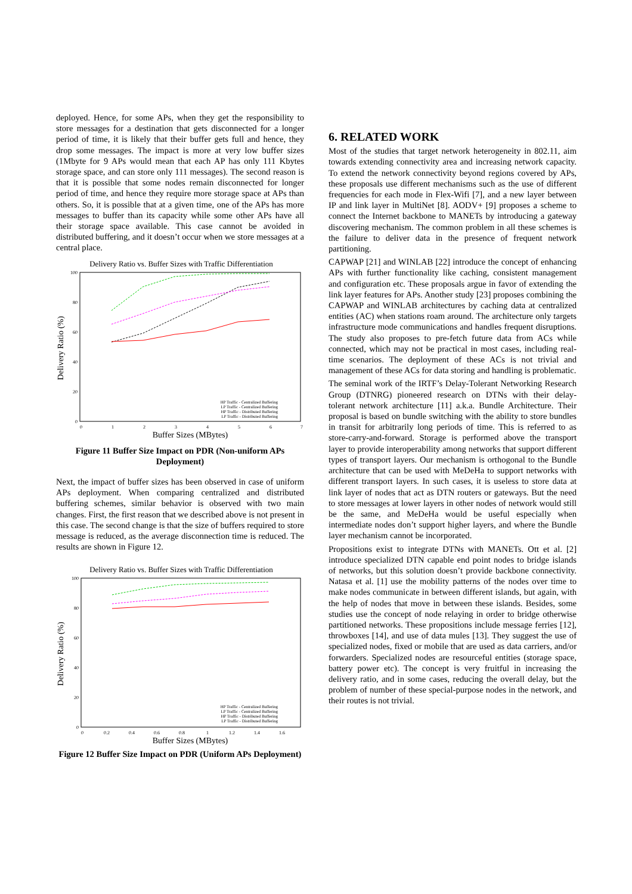deployed. Hence, for some APs, when they get the responsibility to store messages for a destination that gets disconnected for a longer period of time, it is likely that their buffer gets full and hence, they drop some messages. The impact is more at very low buffer sizes (1Mbyte for 9 APs would mean that each AP has only 111 Kbytes storage space, and can store only 111 messages). The second reason is that it is possible that some nodes remain disconnected for longer period of time, and hence they require more storage space at APs than others. So, it is possible that at a given time, one of the APs has more messages to buffer than its capacity while some other APs have all their storage space available. This case cannot be avoided in distributed buffering, and it doesn’t occur when we store messages at a central place.
Delivery Ratio vs. Buffer Sizes with Traffic Differentiation
100
80
60
40
20
0
0
1
2
3
4
5
6
7
Buffer Sizes (MBytes)
Delivery Ratio (%)
HP Traffic - Centralized Buffering
LP Traffic - Centralized Buffering
HP Traffic - Distributed Buffering
LP Traffic - Distributed Buffering
Figure 11 Buffer Size Impact on PDR (Non-uniform APs Deployment)
Next, the impact of buffer sizes has been observed in case of uniform APs deployment. When comparing centralized and distributed buffering schemes, similar behavior is observed with two main changes. First, the first reason that we described above is not present in this case. The second change is that the size of buffers required to store message is reduced, as the average disconnection time is reduced. The results are shown in Figure 12.
Delivery Ratio vs. Buffer Sizes with Traffic Differentiation
100
80
60
40
20
0
0
0.2
0.4
0.6
0.8
1
1.2
1.4
1.6
Buffer Sizes (MBytes)
Delivery Ratio (%)
HP Traffic - Centralized Buffering
LP Traffic - Centralized Buffering
HP Traffic - Distributed Buffering
LP Traffic - Distributed Buffering
Figure 12 Buffer Size Impact on PDR (Uniform APs Deployment)
6. RELATED WORK
Most of the studies that target network heterogeneity in 802.11, aim towards extending connectivity area and increasing network capacity. To extend the network connectivity beyond regions covered by APs, these proposals use different mechanisms such as the use of different frequencies for each mode in Flex-Wifi [7], and a new layer between IP and link layer in MultiNet [8]. AODV+ [9] proposes a scheme to connect the Internet backbone to MANETs by introducing a gateway discovering mechanism. The common problem in all these schemes is the failure to deliver data in the presence of frequent network partitioning.
CAPWAP [21] and WINLAB [22] introduce the concept of enhancing APs with further functionality like caching, consistent management and configuration etc. These proposals argue in favor of extending the link layer features for APs. Another study [23] proposes combining the CAPWAP and WINLAB architectures by caching data at centralized entities (AC) when stations roam around. The architecture only targets infrastructure mode communications and handles frequent disruptions. The study also proposes to pre-fetch future data from ACs while connected, which may not be practical in most cases, including real-time scenarios. The deployment of these ACs is not trivial and management of these ACs for data storing and handling is problematic.
The seminal work of the IRTF’s Delay-Tolerant Networking Research Group (DTNRG) pioneered research on DTNs with their delay-tolerant network architecture [11] a.k.a. Bundle Architecture. Their proposal is based on bundle switching with the ability to store bundles in transit for arbitrarily long periods of time. This is referred to as store-carry-and-forward. Storage is performed above the transport layer to provide interoperability among networks that support different types of transport layers. Our mechanism is orthogonal to the Bundle architecture that can be used with MeDeHa to support networks with different transport layers. In such cases, it is useless to store data at link layer of nodes that act as DTN routers or gateways. But the need to store messages at lower layers in other nodes of network would still be the same, and MeDeHa would be useful especially when intermediate nodes don’t support higher layers, and where the Bundle layer mechanism cannot be incorporated.
Propositions exist to integrate DTNs with MANETs. Ott et al. [2] introduce specialized DTN capable end point nodes to bridge islands of networks, but this solution doesn’t provide backbone connectivity. Natasa et al. [1] use the mobility patterns of the nodes over time to make nodes communicate in between different islands, but again, with the help of nodes that move in between these islands. Besides, some studies use the concept of node relaying in order to bridge otherwise partitioned networks. These propositions include message ferries [12], throwboxes [14], and use of data mules [13]. They suggest the use of specialized nodes, fixed or mobile that are used as data carriers, and/or forwarders. Specialized nodes are resourceful entities (storage space, battery power etc). The concept is very fruitful in increasing the delivery ratio, and in some cases, reducing the overall delay, but the problem of number of these special-purpose nodes in the network, and their routes is not trivial.